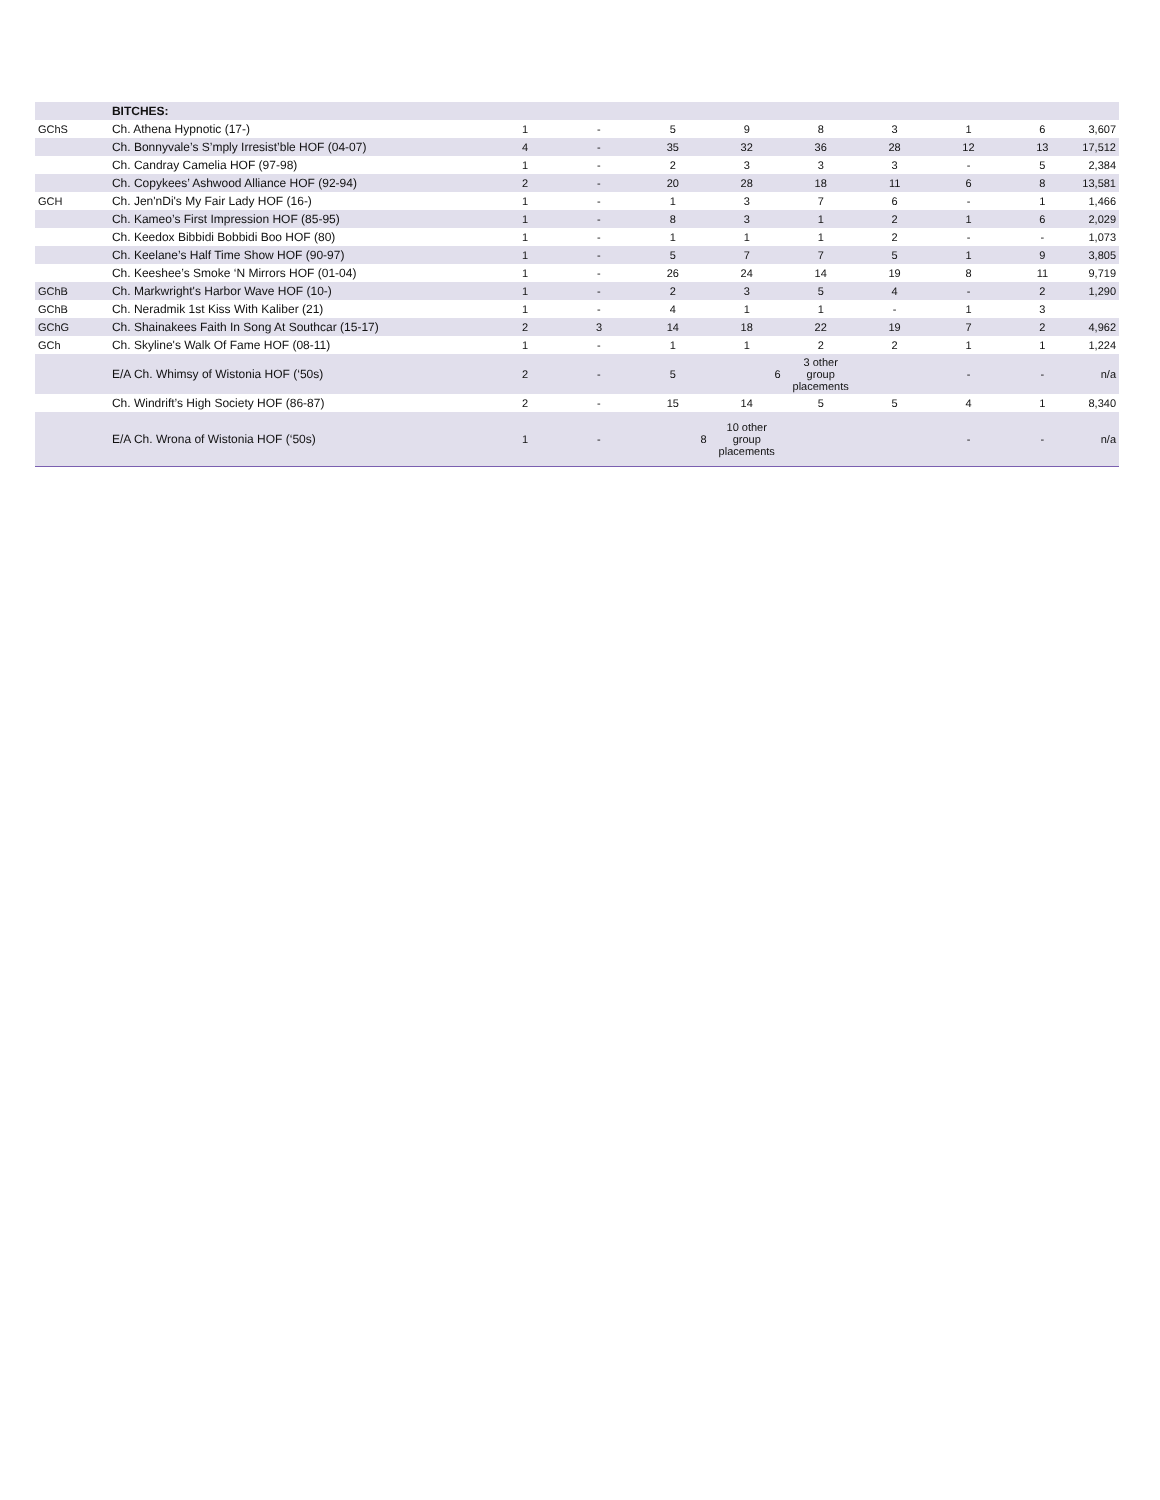| | BITCHES: | | | | | | | | | |
| GChS | Ch. Athena Hypnotic (17-) | 1 | - | 5 | 9 | 8 | 3 | 1 | 6 | 3,607 |
| | Ch. Bonnyvale’s S’mply Irresist’ble HOF (04-07) | 4 | - | 35 | 32 | 36 | 28 | 12 | 13 | 17,512 |
| | Ch. Candray Camelia HOF (97-98) | 1 | - | 2 | 3 | 3 | 3 | - | 5 | 2,384 |
| | Ch. Copykees’ Ashwood Alliance HOF (92-94) | 2 | - | 20 | 28 | 18 | 11 | 6 | 8 | 13,581 |
| GCH | Ch. Jen'nDi's My Fair Lady HOF (16-) | 1 | - | 1 | 3 | 7 | 6 | - | 1 | 1,466 |
| | Ch. Kameo’s First Impression HOF (85-95) | 1 | - | 8 | 3 | 1 | 2 | 1 | 6 | 2,029 |
| | Ch. Keedox Bibbidi Bobbidi Boo HOF (80) | 1 | - | 1 | 1 | 1 | 2 | - | - | 1,073 |
| | Ch. Keelane’s Half Time Show HOF (90-97) | 1 | - | 5 | 7 | 7 | 5 | 1 | 9 | 3,805 |
| | Ch. Keeshee’s Smoke ‘N Mirrors HOF (01-04) | 1 | - | 26 | 24 | 14 | 19 | 8 | 11 | 9,719 |
| GChB | Ch. Markwright's Harbor Wave HOF (10-) | 1 | - | 2 | 3 | 5 | 4 | - | 2 | 1,290 |
| GChB | Ch. Neradmik 1st Kiss With Kaliber (21) | 1 | - | 4 | 1 | 1 | - | 1 | 3 | |
| GChG | Ch. Shainakees Faith In Song At Southcar (15-17) | 2 | 3 | 14 | 18 | 22 | 19 | 7 | 2 | 4,962 |
| GCh | Ch. Skyline's Walk Of Fame HOF (08-11) | 1 | - | 1 | 1 | 2 | 2 | 1 | 1 | 1,224 |
| | E/A Ch. Whimsy of Wistonia HOF (‘50s) | 2 | - | 5 | 6 | 3 other group placements | | - | - | n/a |
| | Ch. Windrift’s High Society HOF (86-87) | 2 | - | 15 | 14 | 5 | 5 | 4 | 1 | 8,340 |
| | E/A Ch. Wrona of Wistonia HOF (‘50s) | 1 | - | 8 | 10 other group placements | | | - | - | n/a |